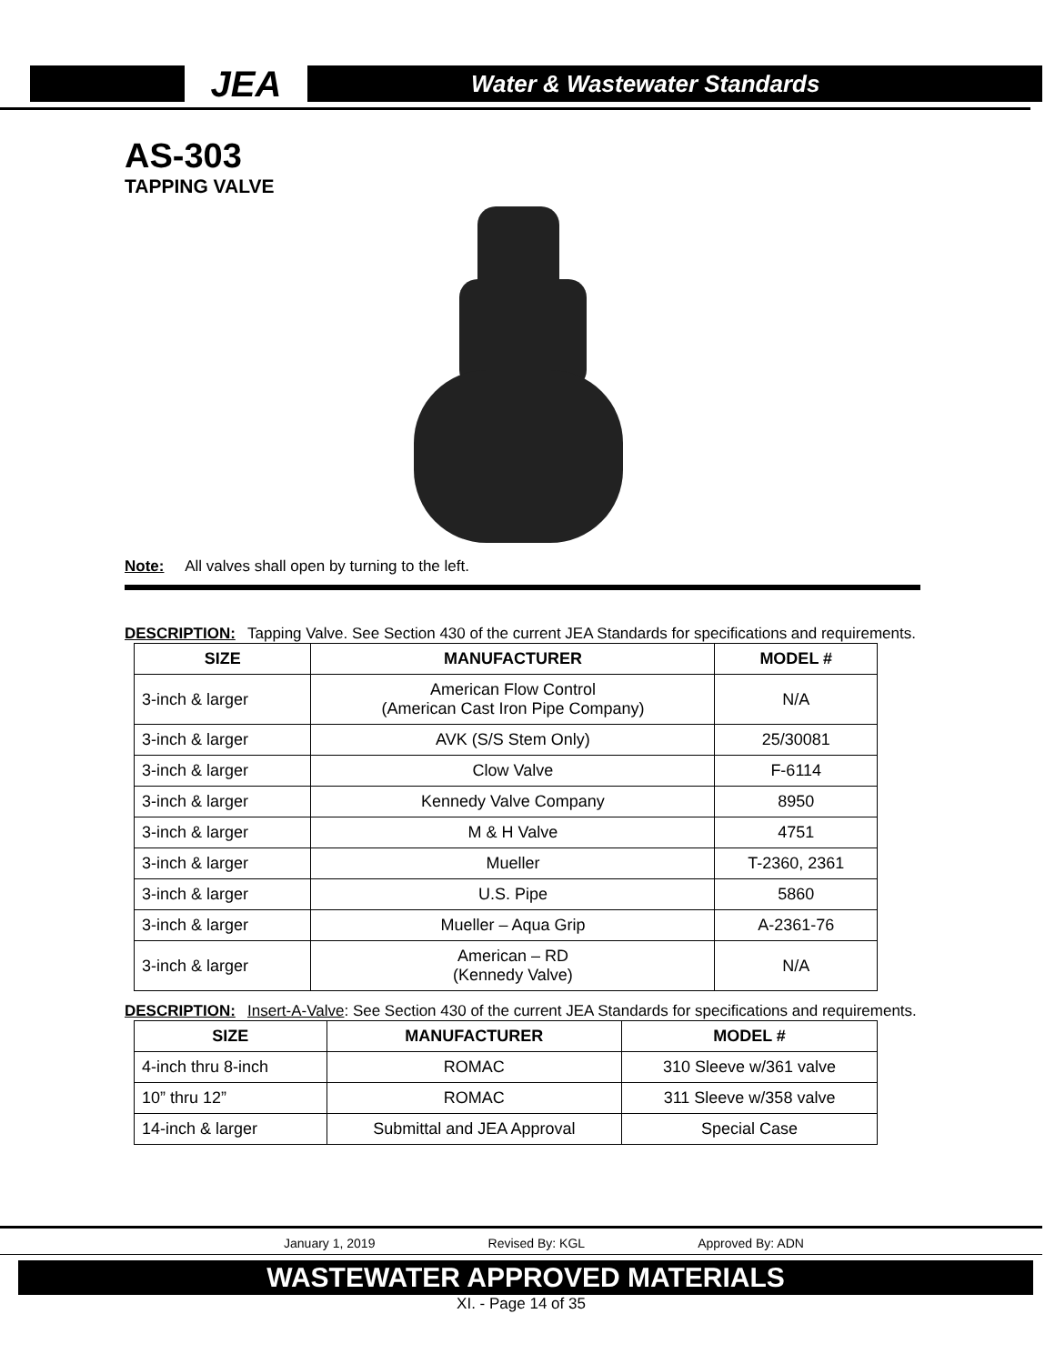JEA
Water & Wastewater Standards
AS-303
TAPPING VALVE
Note: All valves shall open by turning to the left.
DESCRIPTION: Tapping Valve. See Section 430 of the current JEA Standards for specifications and requirements.
| SIZE | MANUFACTURER | MODEL # |
| --- | --- | --- |
| 3-inch & larger | American Flow Control (American Cast Iron Pipe Company) | N/A |
| 3-inch & larger | AVK (S/S Stem Only) | 25/30081 |
| 3-inch & larger | Clow Valve | F-6114 |
| 3-inch & larger | Kennedy Valve Company | 8950 |
| 3-inch & larger | M & H Valve | 4751 |
| 3-inch & larger | Mueller | T-2360, 2361 |
| 3-inch & larger | U.S. Pipe | 5860 |
| 3-inch & larger | Mueller – Aqua Grip | A-2361-76 |
| 3-inch & larger | American – RD (Kennedy Valve) | N/A |
DESCRIPTION: Insert-A-Valve: See Section 430 of the current JEA Standards for specifications and requirements.
| SIZE | MANUFACTURER | MODEL # |
| --- | --- | --- |
| 4-inch thru 8-inch | ROMAC | 310 Sleeve w/361 valve |
| 10” thru 12” | ROMAC | 311 Sleeve w/358 valve |
| 14-inch & larger | Submittal and JEA Approval | Special Case |
January 1, 2019 Revised By: KGL Approved By: ADN
WASTEWATER APPROVED MATERIALS
XI. - Page 14 of 35